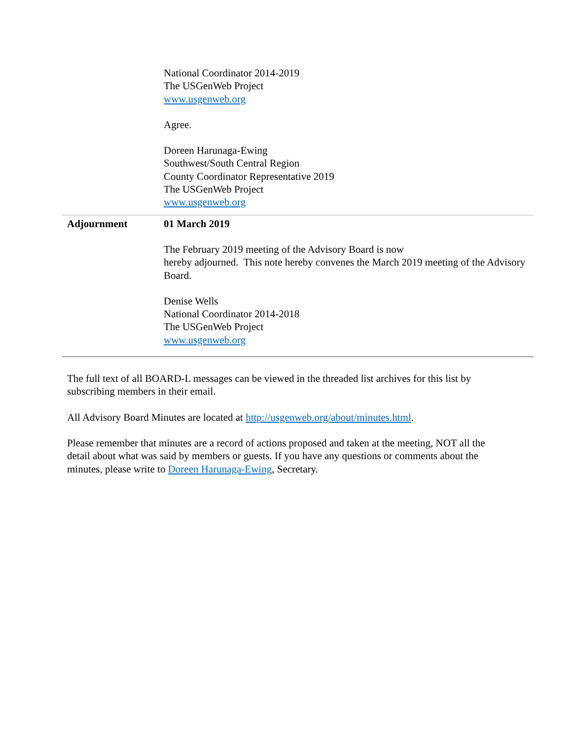| | National Coordinator 2014-2019 The USGenWeb Project www.usgenweb.org Agree. Doreen Harunaga-Ewing Southwest/South Central Region County Coordinator Representative 2019 The USGenWeb Project www.usgenweb.org |
| Adjournment | 01 March 2019 The February 2019 meeting of the Advisory Board is now hereby adjourned. This note hereby convenes the March 2019 meeting of the Advisory Board. Denise Wells National Coordinator 2014-2018 The USGenWeb Project www.usgenweb.org |
The full text of all BOARD-L messages can be viewed in the threaded list archives for this list by subscribing members in their email.
All Advisory Board Minutes are located at http://usgenweb.org/about/minutes.html.
Please remember that minutes are a record of actions proposed and taken at the meeting, NOT all the detail about what was said by members or guests. If you have any questions or comments about the minutes, please write to Doreen Harunaga-Ewing, Secretary.